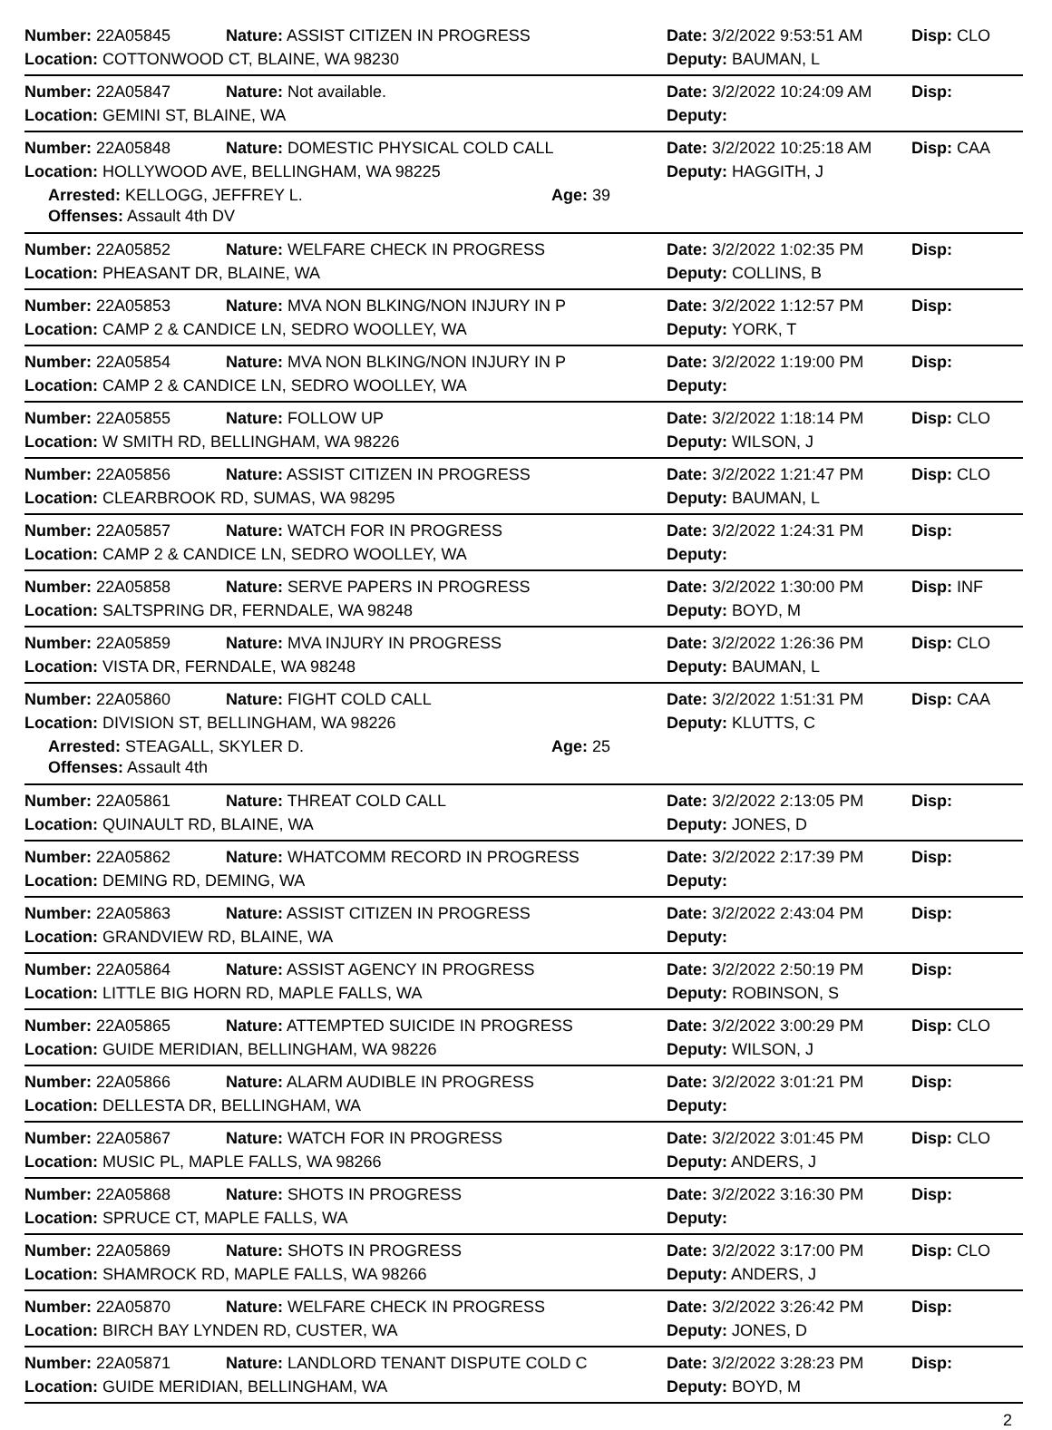Number: 22A05845 Nature: ASSIST CITIZEN IN PROGRESS Date: 3/2/2022 9:53:51 AM Disp: CLO
Location: COTTONWOOD CT, BLAINE, WA 98230 Deputy: BAUMAN, L
Number: 22A05847 Nature: Not available. Date: 3/2/2022 10:24:09 AM Disp:
Location: GEMINI ST, BLAINE, WA Deputy:
Number: 22A05848 Nature: DOMESTIC PHYSICAL COLD CALL Date: 3/2/2022 10:25:18 AM Disp: CAA
Location: HOLLYWOOD AVE, BELLINGHAM, WA 98225 Deputy: HAGGITH, J
Arrested: KELLOGG, JEFFREY L. Age: 39
Offenses: Assault 4th DV
Number: 22A05852 Nature: WELFARE CHECK IN PROGRESS Date: 3/2/2022 1:02:35 PM Disp:
Location: PHEASANT DR, BLAINE, WA Deputy: COLLINS, B
Number: 22A05853 Nature: MVA NON BLKING/NON INJURY IN P Date: 3/2/2022 1:12:57 PM Disp:
Location: CAMP 2 & CANDICE LN, SEDRO WOOLLEY, WA Deputy: YORK, T
Number: 22A05854 Nature: MVA NON BLKING/NON INJURY IN P Date: 3/2/2022 1:19:00 PM Disp:
Location: CAMP 2 & CANDICE LN, SEDRO WOOLLEY, WA Deputy:
Number: 22A05855 Nature: FOLLOW UP Date: 3/2/2022 1:18:14 PM Disp: CLO
Location: W SMITH RD, BELLINGHAM, WA 98226 Deputy: WILSON, J
Number: 22A05856 Nature: ASSIST CITIZEN IN PROGRESS Date: 3/2/2022 1:21:47 PM Disp: CLO
Location: CLEARBROOK RD, SUMAS, WA 98295 Deputy: BAUMAN, L
Number: 22A05857 Nature: WATCH FOR IN PROGRESS Date: 3/2/2022 1:24:31 PM Disp:
Location: CAMP 2 & CANDICE LN, SEDRO WOOLLEY, WA Deputy:
Number: 22A05858 Nature: SERVE PAPERS IN PROGRESS Date: 3/2/2022 1:30:00 PM Disp: INF
Location: SALTSPRING DR, FERNDALE, WA 98248 Deputy: BOYD, M
Number: 22A05859 Nature: MVA INJURY IN PROGRESS Date: 3/2/2022 1:26:36 PM Disp: CLO
Location: VISTA DR, FERNDALE, WA 98248 Deputy: BAUMAN, L
Number: 22A05860 Nature: FIGHT COLD CALL Date: 3/2/2022 1:51:31 PM Disp: CAA
Location: DIVISION ST, BELLINGHAM, WA 98226 Deputy: KLUTTS, C
Arrested: STEAGALL, SKYLER D. Age: 25
Offenses: Assault 4th
Number: 22A05861 Nature: THREAT COLD CALL Date: 3/2/2022 2:13:05 PM Disp:
Location: QUINAULT RD, BLAINE, WA Deputy: JONES, D
Number: 22A05862 Nature: WHATCOMM RECORD IN PROGRESS Date: 3/2/2022 2:17:39 PM Disp:
Location: DEMING RD, DEMING, WA Deputy:
Number: 22A05863 Nature: ASSIST CITIZEN IN PROGRESS Date: 3/2/2022 2:43:04 PM Disp:
Location: GRANDVIEW RD, BLAINE, WA Deputy:
Number: 22A05864 Nature: ASSIST AGENCY IN PROGRESS Date: 3/2/2022 2:50:19 PM Disp:
Location: LITTLE BIG HORN RD, MAPLE FALLS, WA Deputy: ROBINSON, S
Number: 22A05865 Nature: ATTEMPTED SUICIDE IN PROGRESS Date: 3/2/2022 3:00:29 PM Disp: CLO
Location: GUIDE MERIDIAN, BELLINGHAM, WA 98226 Deputy: WILSON, J
Number: 22A05866 Nature: ALARM AUDIBLE IN PROGRESS Date: 3/2/2022 3:01:21 PM Disp:
Location: DELLESTA DR, BELLINGHAM, WA Deputy:
Number: 22A05867 Nature: WATCH FOR IN PROGRESS Date: 3/2/2022 3:01:45 PM Disp: CLO
Location: MUSIC PL, MAPLE FALLS, WA 98266 Deputy: ANDERS, J
Number: 22A05868 Nature: SHOTS IN PROGRESS Date: 3/2/2022 3:16:30 PM Disp:
Location: SPRUCE CT, MAPLE FALLS, WA Deputy:
Number: 22A05869 Nature: SHOTS IN PROGRESS Date: 3/2/2022 3:17:00 PM Disp: CLO
Location: SHAMROCK RD, MAPLE FALLS, WA 98266 Deputy: ANDERS, J
Number: 22A05870 Nature: WELFARE CHECK IN PROGRESS Date: 3/2/2022 3:26:42 PM Disp:
Location: BIRCH BAY LYNDEN RD, CUSTER, WA Deputy: JONES, D
Number: 22A05871 Nature: LANDLORD TENANT DISPUTE COLD C Date: 3/2/2022 3:28:23 PM Disp:
Location: GUIDE MERIDIAN, BELLINGHAM, WA Deputy: BOYD, M
2